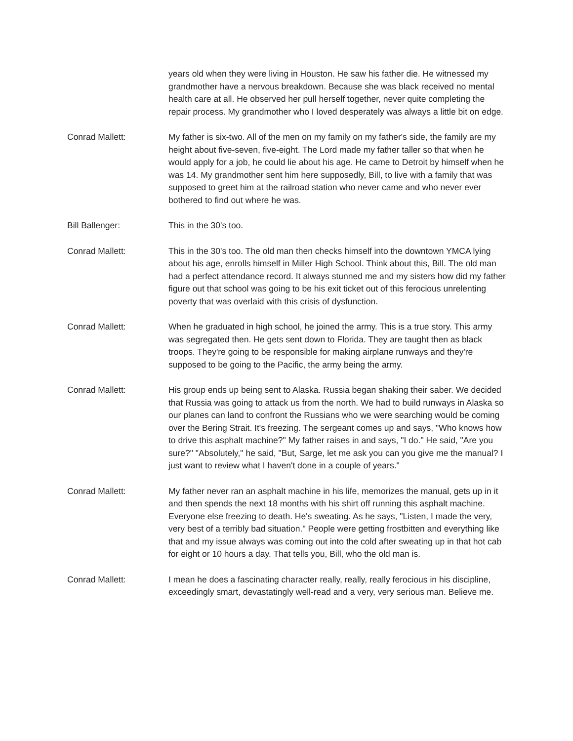years old when they were living in Houston. He saw his father die. He witnessed my grandmother have a nervous breakdown. Because she was black received no mental health care at all. He observed her pull herself together, never quite completing the repair process. My grandmother who I loved desperately was always a little bit on edge.
Conrad Mallett: My father is six-two. All of the men on my family on my father's side, the family are my height about five-seven, five-eight. The Lord made my father taller so that when he would apply for a job, he could lie about his age. He came to Detroit by himself when he was 14. My grandmother sent him here supposedly, Bill, to live with a family that was supposed to greet him at the railroad station who never came and who never ever bothered to find out where he was.
Bill Ballenger: This in the 30's too.
Conrad Mallett: This in the 30's too. The old man then checks himself into the downtown YMCA lying about his age, enrolls himself in Miller High School. Think about this, Bill. The old man had a perfect attendance record. It always stunned me and my sisters how did my father figure out that school was going to be his exit ticket out of this ferocious unrelenting poverty that was overlaid with this crisis of dysfunction.
Conrad Mallett: When he graduated in high school, he joined the army. This is a true story. This army was segregated then. He gets sent down to Florida. They are taught then as black troops. They're going to be responsible for making airplane runways and they're supposed to be going to the Pacific, the army being the army.
Conrad Mallett: His group ends up being sent to Alaska. Russia began shaking their saber. We decided that Russia was going to attack us from the north. We had to build runways in Alaska so our planes can land to confront the Russians who we were searching would be coming over the Bering Strait. It's freezing. The sergeant comes up and says, "Who knows how to drive this asphalt machine?" My father raises in and says, "I do." He said, "Are you sure?" "Absolutely," he said, "But, Sarge, let me ask you can you give me the manual? I just want to review what I haven't done in a couple of years."
Conrad Mallett: My father never ran an asphalt machine in his life, memorizes the manual, gets up in it and then spends the next 18 months with his shirt off running this asphalt machine. Everyone else freezing to death. He's sweating. As he says, "Listen, I made the very, very best of a terribly bad situation." People were getting frostbitten and everything like that and my issue always was coming out into the cold after sweating up in that hot cab for eight or 10 hours a day. That tells you, Bill, who the old man is.
Conrad Mallett: I mean he does a fascinating character really, really, really ferocious in his discipline, exceedingly smart, devastatingly well-read and a very, very serious man. Believe me.